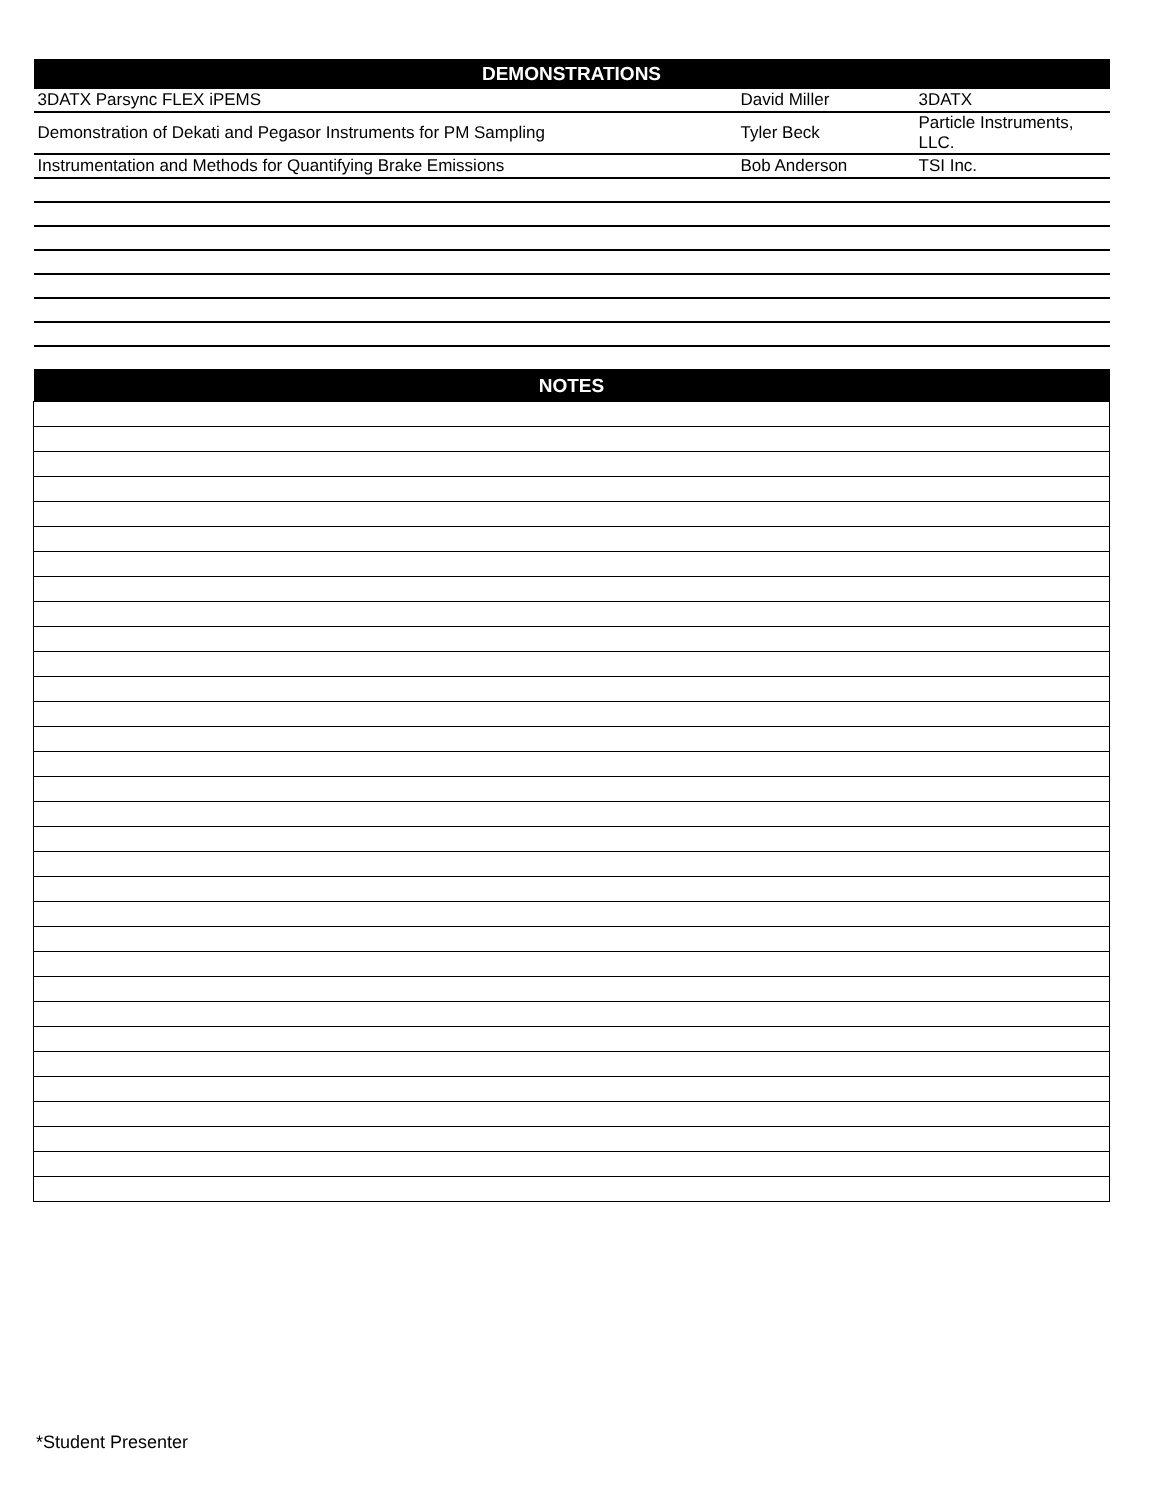| DEMONSTRATIONS | | |
| --- | --- | --- |
| 3DATX Parsync FLEX iPEMS | David Miller | 3DATX |
| Demonstration of Dekati and Pegasor Instruments for PM Sampling | Tyler Beck | Particle Instruments, LLC. |
| Instrumentation and Methods for Quantifying Brake Emissions | Bob Anderson | TSI Inc. |
| NOTES | | |
*Student Presenter